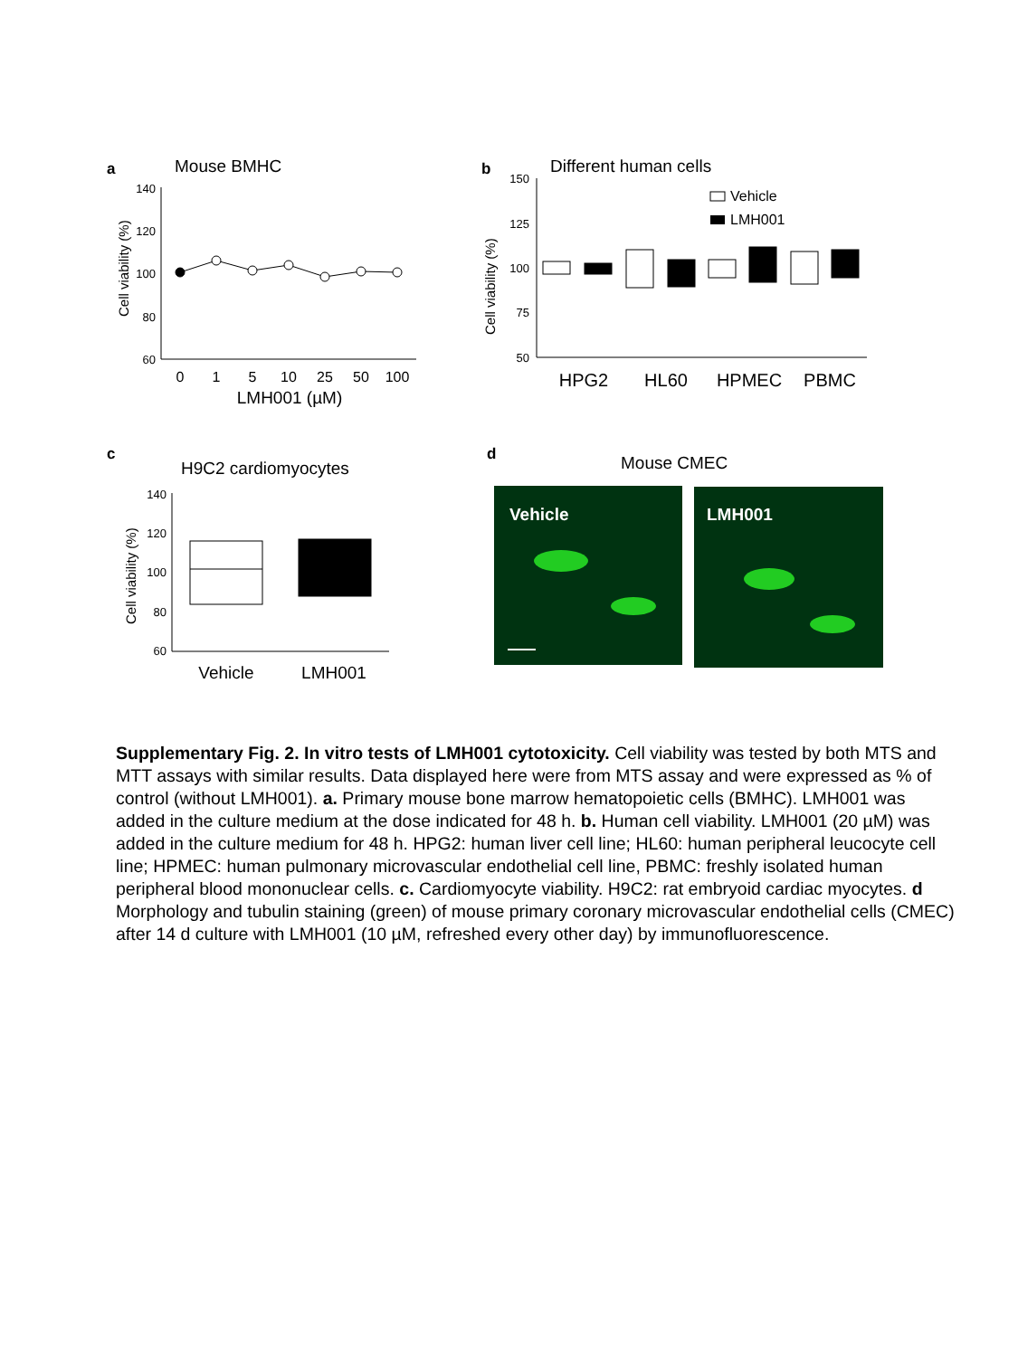a
Mouse BMHC
140
120
100
80
60
Cell viability (%)
0
1
5
10
25
50
100
LMH001 (µM)
b
Different human cells
150
125
100
75
50
Cell viability (%)
Vehicle
LMH001
HPG2
HL60
HPMEC
PBMC
c
H9C2 cardiomyocytes
140
120
100
80
60
Cell viability (%)
Vehicle
LMH001
d
Mouse CMEC
Vehicle
LMH001
Supplementary Fig. 2. In vitro tests of LMH001 cytotoxicity. Cell viability was tested by both MTS and MTT assays with similar results. Data displayed here were from MTS assay and were expressed as % of control (without LMH001). a. Primary mouse bone marrow hematopoietic cells (BMHC). LMH001 was added in the culture medium at the dose indicated for 48 h. b. Human cell viability. LMH001 (20 µM) was added in the culture medium for 48 h. HPG2: human liver cell line; HL60: human peripheral leucocyte cell line; HPMEC: human pulmonary microvascular endothelial cell line, PBMC: freshly isolated human peripheral blood mononuclear cells. c. Cardiomyocyte viability. H9C2: rat embryoid cardiac myocytes. d Morphology and tubulin staining (green) of mouse primary coronary microvascular endothelial cells (CMEC) after 14 d culture with LMH001 (10 µM, refreshed every other day) by immunofluorescence.